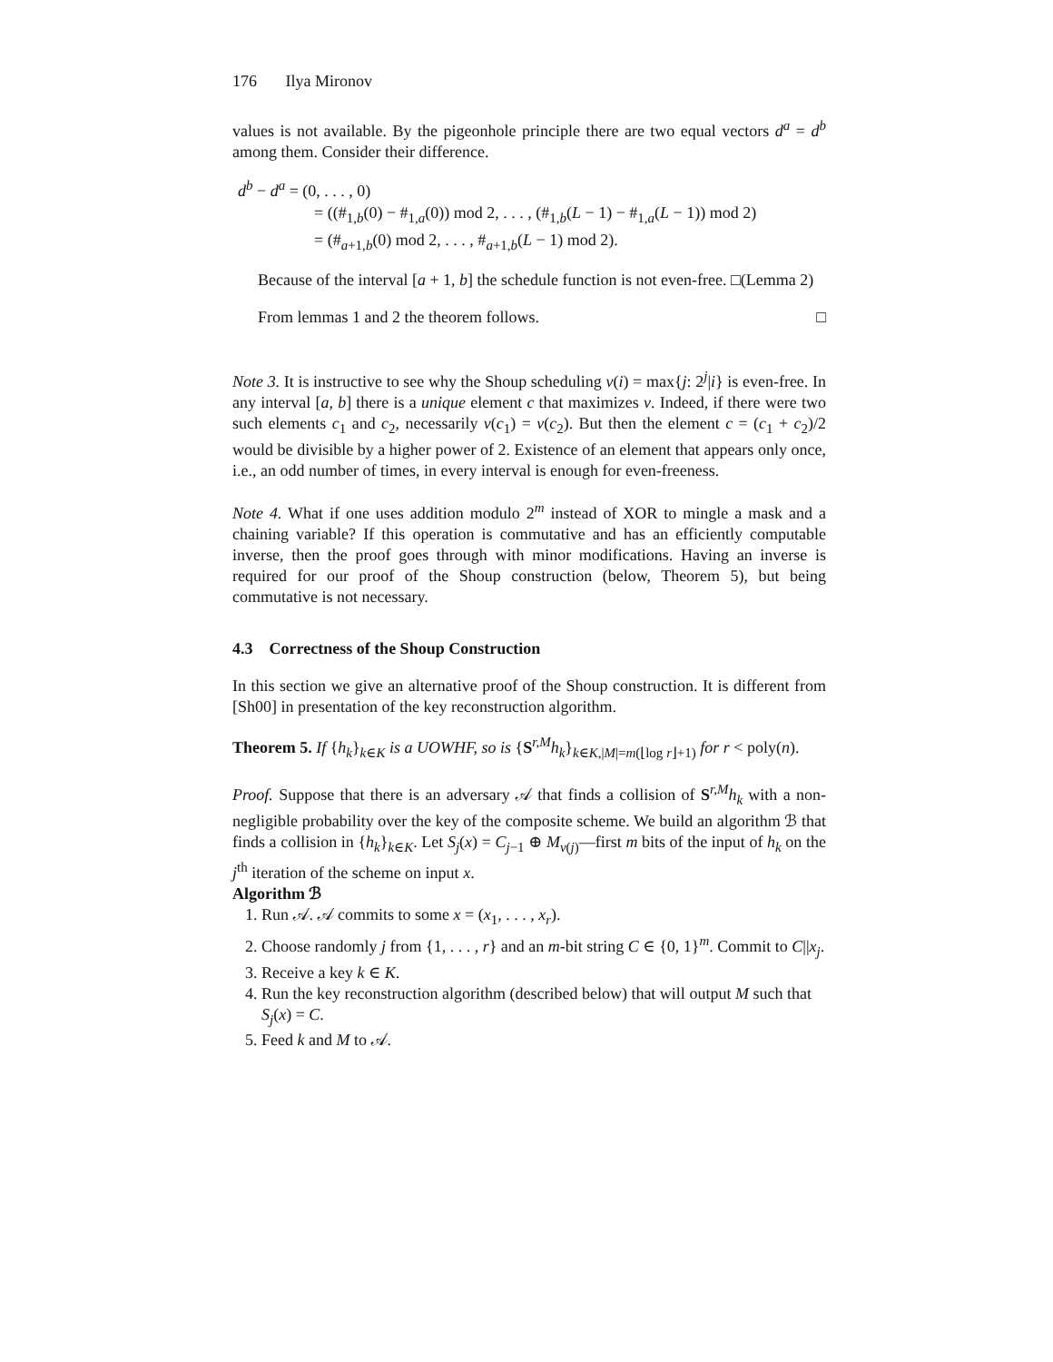176 Ilya Mironov
values is not available. By the pigeonhole principle there are two equal vectors d<sup>a</sup> = d<sup>b</sup> among them. Consider their difference.
d<sup>b</sup> − d<sup>a</sup> = (0, . . . , 0)
= ((#<sub>1,b</sub>(0) − #<sub>1,a</sub>(0)) mod 2, . . . , (#<sub>1,b</sub>(L − 1) − #<sub>1,a</sub>(L − 1)) mod 2)
= (#<sub>a+1,b</sub>(0) mod 2, . . . , #<sub>a+1,b</sub>(L − 1) mod 2).
Because of the interval [a + 1, b] the schedule function is not even-free. □(Lemma 2)
From lemmas 1 and 2 the theorem follows. □
Note 3. It is instructive to see why the Shoup scheduling ν(i) = max{j: 2<sup>j</sup>|i} is even-free. In any interval [a, b] there is a unique element c that maximizes ν. Indeed, if there were two such elements c<sub>1</sub> and c<sub>2</sub>, necessarily ν(c<sub>1</sub>) = ν(c<sub>2</sub>). But then the element c = (c<sub>1</sub> + c<sub>2</sub>)/2 would be divisible by a higher power of 2. Existence of an element that appears only once, i.e., an odd number of times, in every interval is enough for even-freeness.
Note 4. What if one uses addition modulo 2<sup>m</sup> instead of XOR to mingle a mask and a chaining variable? If this operation is commutative and has an efficiently computable inverse, then the proof goes through with minor modifications. Having an inverse is required for our proof of the Shoup construction (below, Theorem 5), but being commutative is not necessary.
4.3 Correctness of the Shoup Construction
In this section we give an alternative proof of the Shoup construction. It is different from [Sh00] in presentation of the key reconstruction algorithm.
Theorem 5. If {h<sub>k</sub>}<sub>k∈K</sub> is a UOWHF, so is {S<sup>r,M</sup>h<sub>k</sub>}<sub>k∈K,|M|=m(⌊log r⌋+1)</sub> for r < poly(n).
Proof. Suppose that there is an adversary 𝒜 that finds a collision of S<sup>r,M</sup>h<sub>k</sub> with a non-negligible probability over the key of the composite scheme. We build an algorithm ℬ that finds a collision in {h<sub>k</sub>}<sub>k∈K</sub>. Let S<sub>j</sub>(x) = C<sub>j−1</sub> ⊕ M<sub>ν(j)</sub>—first m bits of the input of h<sub>k</sub> on the j<sup>th</sup> iteration of the scheme on input x.
Algorithm ℬ
1. Run 𝒜. 𝒜 commits to some x = (x<sub>1</sub>, . . . , x<sub>r</sub>).
2. Choose randomly j from {1, . . . , r} and an m-bit string C ∈ {0, 1}<sup>m</sup>. Commit to C||x<sub>j</sub>.
3. Receive a key k ∈ K.
4. Run the key reconstruction algorithm (described below) that will output M such that S<sub>j</sub>(x) = C.
5. Feed k and M to 𝒜.